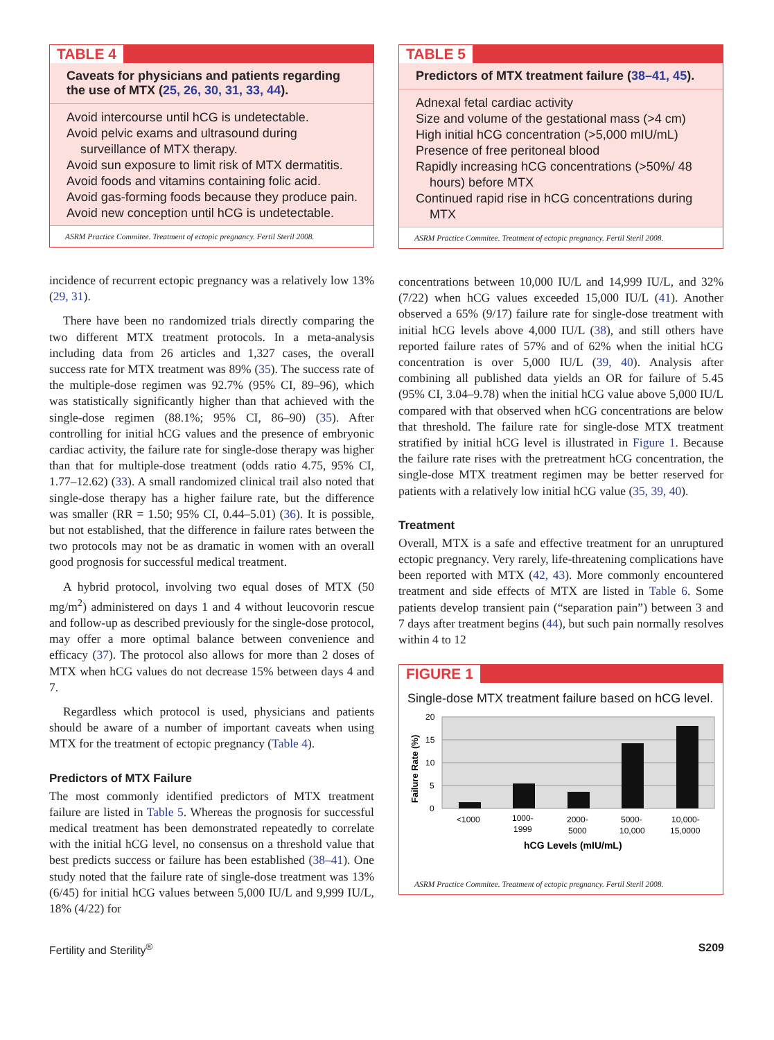TABLE 4
Caveats for physicians and patients regarding the use of MTX (25, 26, 30, 31, 33, 44).
Avoid intercourse until hCG is undetectable.
Avoid pelvic exams and ultrasound during surveillance of MTX therapy.
Avoid sun exposure to limit risk of MTX dermatitis.
Avoid foods and vitamins containing folic acid.
Avoid gas-forming foods because they produce pain.
Avoid new conception until hCG is undetectable.
ASRM Practice Commitee. Treatment of ectopic pregnancy. Fertil Steril 2008.
incidence of recurrent ectopic pregnancy was a relatively low 13% (29, 31).
There have been no randomized trials directly comparing the two different MTX treatment protocols. In a meta-analysis including data from 26 articles and 1,327 cases, the overall success rate for MTX treatment was 89% (35). The success rate of the multiple-dose regimen was 92.7% (95% CI, 89–96), which was statistically significantly higher than that achieved with the single-dose regimen (88.1%; 95% CI, 86–90) (35). After controlling for initial hCG values and the presence of embryonic cardiac activity, the failure rate for single-dose therapy was higher than that for multiple-dose treatment (odds ratio 4.75, 95% CI, 1.77–12.62) (33). A small randomized clinical trail also noted that single-dose therapy has a higher failure rate, but the difference was smaller (RR = 1.50; 95% CI, 0.44–5.01) (36). It is possible, but not established, that the difference in failure rates between the two protocols may not be as dramatic in women with an overall good prognosis for successful medical treatment.
A hybrid protocol, involving two equal doses of MTX (50 mg/m<sup>2</sup>) administered on days 1 and 4 without leucovorin rescue and follow-up as described previously for the single-dose protocol, may offer a more optimal balance between convenience and efficacy (37). The protocol also allows for more than 2 doses of MTX when hCG values do not decrease 15% between days 4 and 7.
Regardless which protocol is used, physicians and patients should be aware of a number of important caveats when using MTX for the treatment of ectopic pregnancy (Table 4).
Predictors of MTX Failure
The most commonly identified predictors of MTX treatment failure are listed in Table 5. Whereas the prognosis for successful medical treatment has been demonstrated repeatedly to correlate with the initial hCG level, no consensus on a threshold value that best predicts success or failure has been established (38–41). One study noted that the failure rate of single-dose treatment was 13% (6/45) for initial hCG values between 5,000 IU/L and 9,999 IU/L, 18% (4/22) for
TABLE 5
Predictors of MTX treatment failure (38–41, 45).
Adnexal fetal cardiac activity
Size and volume of the gestational mass (>4 cm)
High initial hCG concentration (>5,000 mIU/mL)
Presence of free peritoneal blood
Rapidly increasing hCG concentrations (>50%/ 48 hours) before MTX
Continued rapid rise in hCG concentrations during MTX
ASRM Practice Commitee. Treatment of ectopic pregnancy. Fertil Steril 2008.
concentrations between 10,000 IU/L and 14,999 IU/L, and 32% (7/22) when hCG values exceeded 15,000 IU/L (41). Another observed a 65% (9/17) failure rate for single-dose treatment with initial hCG levels above 4,000 IU/L (38), and still others have reported failure rates of 57% and of 62% when the initial hCG concentration is over 5,000 IU/L (39, 40). Analysis after combining all published data yields an OR for failure of 5.45 (95% CI, 3.04–9.78) when the initial hCG value above 5,000 IU/L compared with that observed when hCG concentrations are below that threshold. The failure rate for single-dose MTX treatment stratified by initial hCG level is illustrated in Figure 1. Because the failure rate rises with the pretreatment hCG concentration, the single-dose MTX treatment regimen may be better reserved for patients with a relatively low initial hCG value (35, 39, 40).
Treatment
Overall, MTX is a safe and effective treatment for an unruptured ectopic pregnancy. Very rarely, life-threatening complications have been reported with MTX (42, 43). More commonly encountered treatment and side effects of MTX are listed in Table 6. Some patients develop transient pain (“separation pain”) between 3 and 7 days after treatment begins (44), but such pain normally resolves within 4 to 12
FIGURE 1
Single-dose MTX treatment failure based on hCG level.
20
15
10
5
0
Failure Rate (%)
<1000
1000-
1999
2000-
5000
5000-
10,000
10,000-
15,0000
hCG Levels (mIU/mL)
ASRM Practice Commitee. Treatment of ectopic pregnancy. Fertil Steril 2008.
Fertility and Sterility<sup>®</sup> S209